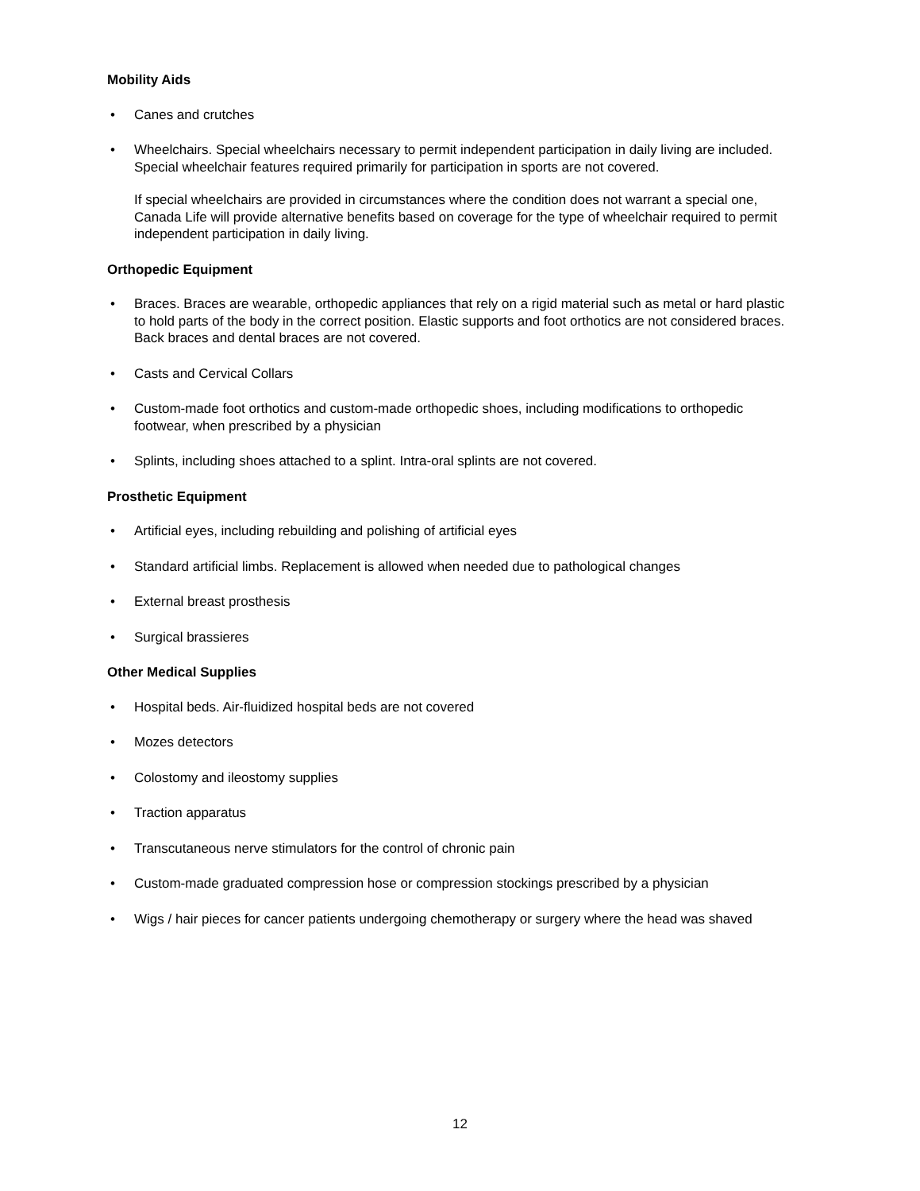Mobility Aids
• Canes and crutches
• Wheelchairs. Special wheelchairs necessary to permit independent participation in daily living are included. Special wheelchair features required primarily for participation in sports are not covered.
If special wheelchairs are provided in circumstances where the condition does not warrant a special one, Canada Life will provide alternative benefits based on coverage for the type of wheelchair required to permit independent participation in daily living.
Orthopedic Equipment
• Braces. Braces are wearable, orthopedic appliances that rely on a rigid material such as metal or hard plastic to hold parts of the body in the correct position. Elastic supports and foot orthotics are not considered braces. Back braces and dental braces are not covered.
• Casts and Cervical Collars
• Custom-made foot orthotics and custom-made orthopedic shoes, including modifications to orthopedic footwear, when prescribed by a physician
• Splints, including shoes attached to a splint. Intra-oral splints are not covered.
Prosthetic Equipment
• Artificial eyes, including rebuilding and polishing of artificial eyes
• Standard artificial limbs. Replacement is allowed when needed due to pathological changes
• External breast prosthesis
• Surgical brassieres
Other Medical Supplies
• Hospital beds. Air-fluidized hospital beds are not covered
• Mozes detectors
• Colostomy and ileostomy supplies
• Traction apparatus
• Transcutaneous nerve stimulators for the control of chronic pain
• Custom-made graduated compression hose or compression stockings prescribed by a physician
• Wigs / hair pieces for cancer patients undergoing chemotherapy or surgery where the head was shaved
12